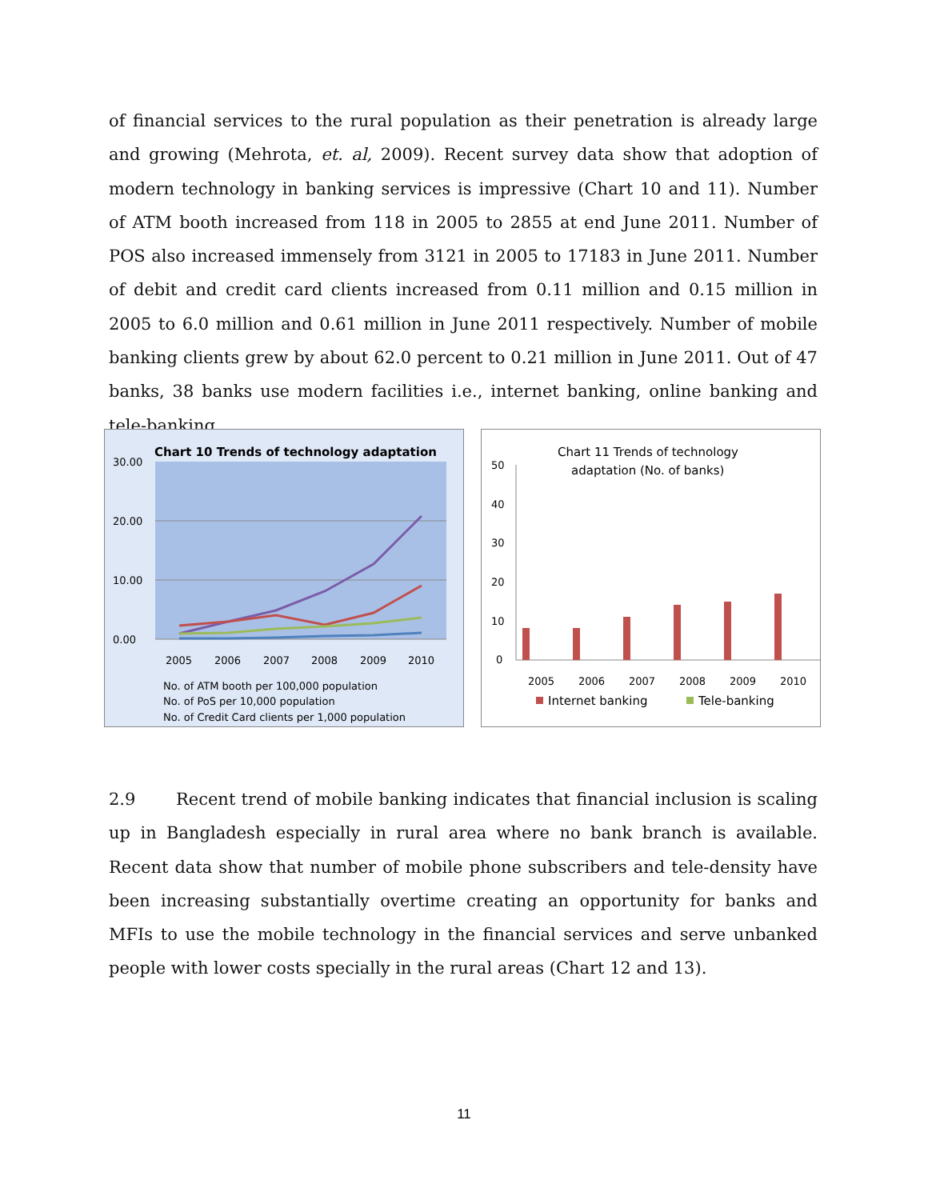of financial services to the rural population as their penetration is already large and growing (Mehrota, et. al, 2009). Recent survey data show that adoption of modern technology in banking services is impressive (Chart 10 and 11). Number of ATM booth increased from 118 in 2005 to 2855 at end June 2011. Number of POS also increased immensely from 3121 in 2005 to 17183 in June 2011. Number of debit and credit card clients increased from 0.11 million and 0.15 million in 2005 to 6.0 million and 0.61 million in June 2011 respectively. Number of mobile banking clients grew by about 62.0 percent to 0.21 million in June 2011. Out of 47 banks, 38 banks use modern facilities i.e., internet banking, online banking and tele-banking.
Chart 10 Trends of technology adaptation
30.00
20.00
10.00
0.00
2005
2006
2007
2008
2009
2010
No. of ATM booth per 100,000 population
No. of PoS per 10,000 population
No. of Credit Card clients per 1,000 population
Chart 11 Trends of technology
adaptation (No. of banks)
50
40
30
20
10
0
2005
2006
2007
2008
2009
2010
Internet banking
Tele-banking
2.9 Recent trend of mobile banking indicates that financial inclusion is scaling up in Bangladesh especially in rural area where no bank branch is available. Recent data show that number of mobile phone subscribers and tele-density have been increasing substantially overtime creating an opportunity for banks and MFIs to use the mobile technology in the financial services and serve unbanked people with lower costs specially in the rural areas (Chart 12 and 13).
11